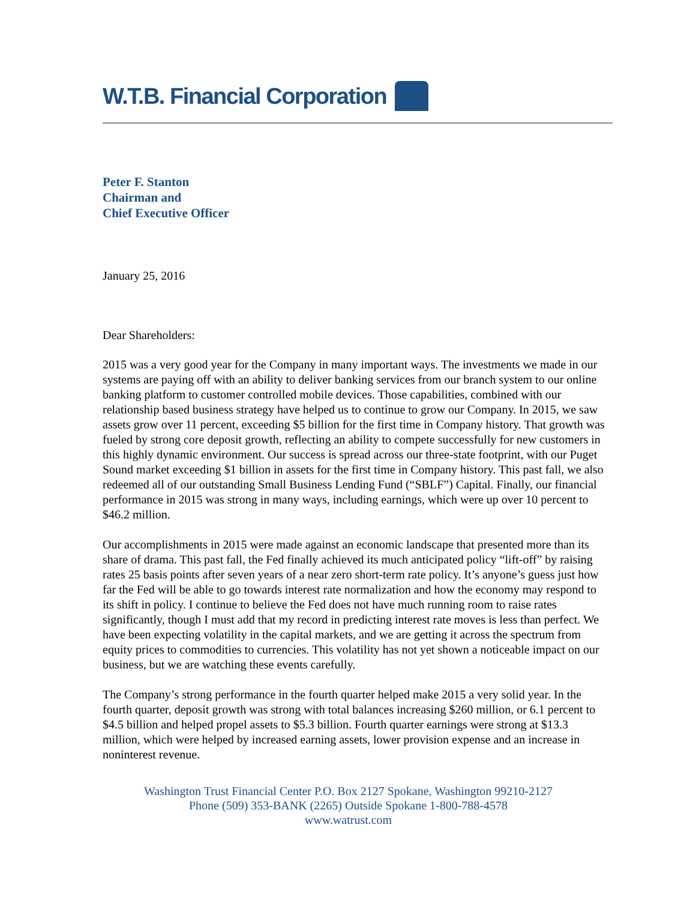W.T.B. Financial Corporation
Peter F. Stanton
Chairman and
Chief Executive Officer
January 25, 2016
Dear Shareholders:
2015 was a very good year for the Company in many important ways. The investments we made in our systems are paying off with an ability to deliver banking services from our branch system to our online banking platform to customer controlled mobile devices. Those capabilities, combined with our relationship based business strategy have helped us to continue to grow our Company. In 2015, we saw assets grow over 11 percent, exceeding $5 billion for the first time in Company history. That growth was fueled by strong core deposit growth, reflecting an ability to compete successfully for new customers in this highly dynamic environment. Our success is spread across our three-state footprint, with our Puget Sound market exceeding $1 billion in assets for the first time in Company history. This past fall, we also redeemed all of our outstanding Small Business Lending Fund (“SBLF”) Capital. Finally, our financial performance in 2015 was strong in many ways, including earnings, which were up over 10 percent to $46.2 million.
Our accomplishments in 2015 were made against an economic landscape that presented more than its share of drama. This past fall, the Fed finally achieved its much anticipated policy “lift-off” by raising rates 25 basis points after seven years of a near zero short-term rate policy. It’s anyone’s guess just how far the Fed will be able to go towards interest rate normalization and how the economy may respond to its shift in policy. I continue to believe the Fed does not have much running room to raise rates significantly, though I must add that my record in predicting interest rate moves is less than perfect. We have been expecting volatility in the capital markets, and we are getting it across the spectrum from equity prices to commodities to currencies. This volatility has not yet shown a noticeable impact on our business, but we are watching these events carefully.
The Company’s strong performance in the fourth quarter helped make 2015 a very solid year. In the fourth quarter, deposit growth was strong with total balances increasing $260 million, or 6.1 percent to $4.5 billion and helped propel assets to $5.3 billion. Fourth quarter earnings were strong at $13.3 million, which were helped by increased earning assets, lower provision expense and an increase in noninterest revenue.
Washington Trust Financial Center P.O. Box 2127 Spokane, Washington 99210-2127
Phone (509) 353-BANK (2265) Outside Spokane 1-800-788-4578
www.watrust.com